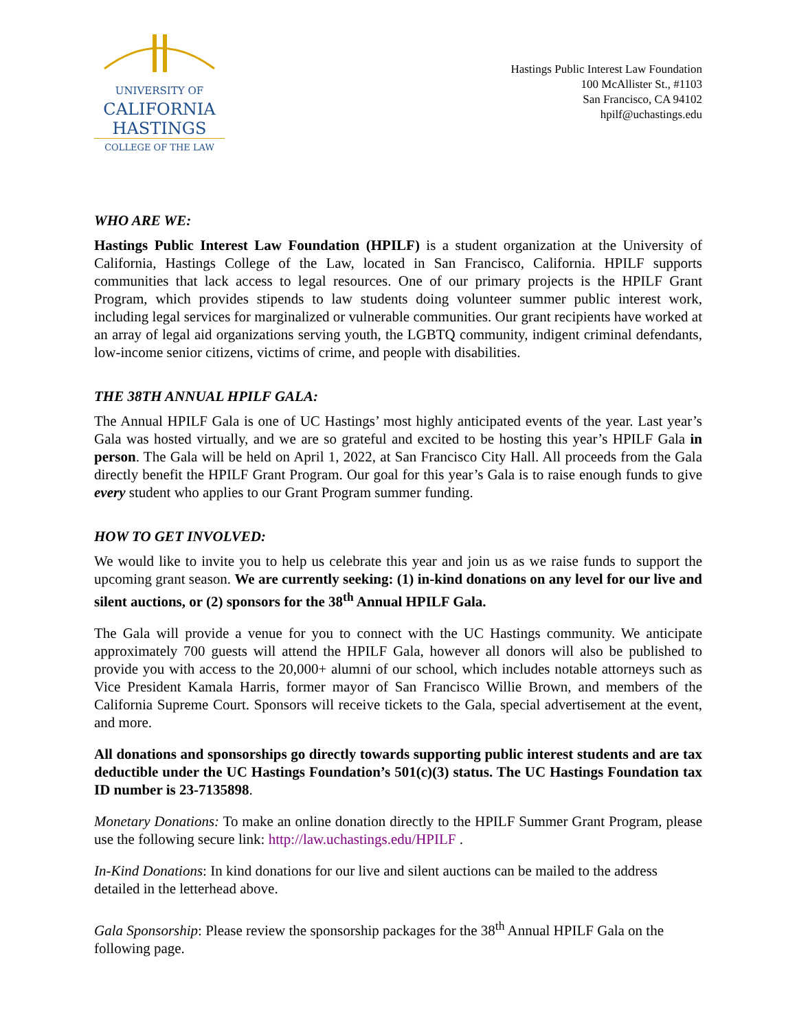UNIVERSITY OF
CALIFORNIA
HASTINGS
COLLEGE OF THE LAW
Hastings Public Interest Law Foundation
100 McAllister St., #1103
San Francisco, CA 94102
hpilf@uchastings.edu
WHO ARE WE:
Hastings Public Interest Law Foundation (HPILF) is a student organization at the University of California, Hastings College of the Law, located in San Francisco, California. HPILF supports communities that lack access to legal resources. One of our primary projects is the HPILF Grant Program, which provides stipends to law students doing volunteer summer public interest work, including legal services for marginalized or vulnerable communities. Our grant recipients have worked at an array of legal aid organizations serving youth, the LGBTQ community, indigent criminal defendants, low-income senior citizens, victims of crime, and people with disabilities.
THE 38TH ANNUAL HPILF GALA:
The Annual HPILF Gala is one of UC Hastings’ most highly anticipated events of the year. Last year’s Gala was hosted virtually, and we are so grateful and excited to be hosting this year’s HPILF Gala in person. The Gala will be held on April 1, 2022, at San Francisco City Hall. All proceeds from the Gala directly benefit the HPILF Grant Program. Our goal for this year’s Gala is to raise enough funds to give every student who applies to our Grant Program summer funding.
HOW TO GET INVOLVED:
We would like to invite you to help us celebrate this year and join us as we raise funds to support the upcoming grant season. We are currently seeking: (1) in-kind donations on any level for our live and silent auctions, or (2) sponsors for the 38<sup>th</sup> Annual HPILF Gala.
The Gala will provide a venue for you to connect with the UC Hastings community. We anticipate approximately 700 guests will attend the HPILF Gala, however all donors will also be published to provide you with access to the 20,000+ alumni of our school, which includes notable attorneys such as Vice President Kamala Harris, former mayor of San Francisco Willie Brown, and members of the California Supreme Court. Sponsors will receive tickets to the Gala, special advertisement at the event, and more.
All donations and sponsorships go directly towards supporting public interest students and are tax deductible under the UC Hastings Foundation’s 501(c)(3) status. The UC Hastings Foundation tax ID number is 23-7135898.
Monetary Donations: To make an online donation directly to the HPILF Summer Grant Program, please use the following secure link: http://law.uchastings.edu/HPILF .
In-Kind Donations: In kind donations for our live and silent auctions can be mailed to the address detailed in the letterhead above.
Gala Sponsorship: Please review the sponsorship packages for the 38<sup>th</sup> Annual HPILF Gala on the following page.